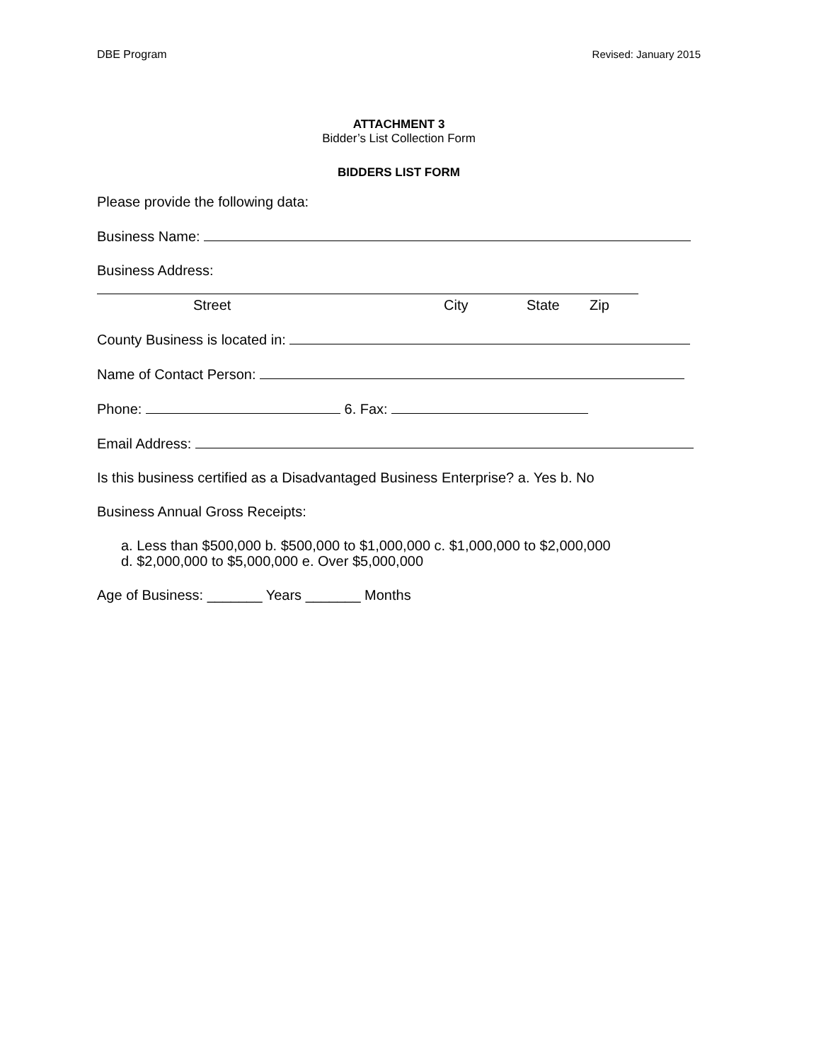DBE Program Revised: January 2015
ATTACHMENT 3
Bidder’s List Collection Form
BIDDERS LIST FORM
Please provide the following data:
Business Name:
Business Address:
Street City State Zip
County Business is located in:
Name of Contact Person:
Phone: 6. Fax:
Email Address:
Is this business certified as a Disadvantaged Business Enterprise? a. Yes b. No
Business Annual Gross Receipts:
a. Less than $500,000 b. $500,000 to $1,000,000 c. $1,000,000 to $2,000,000
d. $2,000,000 to $5,000,000 e. Over $5,000,000
Age of Business: _______ Years _______ Months